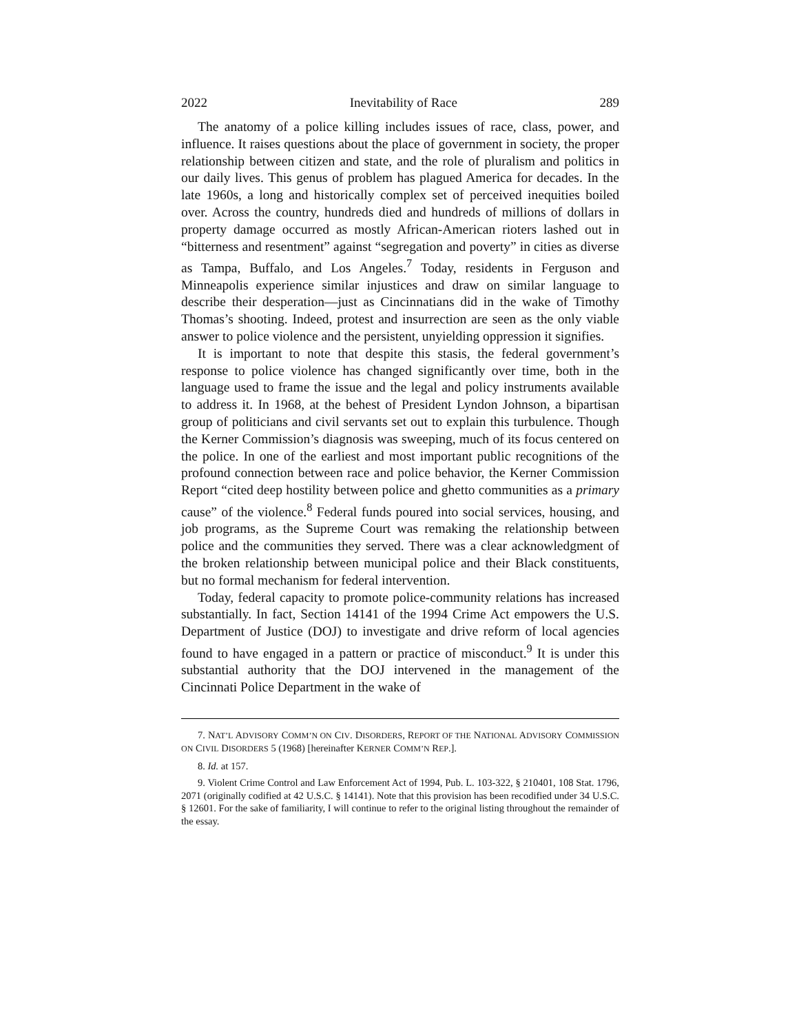2022 Inevitability of Race 289
The anatomy of a police killing includes issues of race, class, power, and influence. It raises questions about the place of government in society, the proper relationship between citizen and state, and the role of pluralism and politics in our daily lives. This genus of problem has plagued America for decades. In the late 1960s, a long and historically complex set of perceived inequities boiled over. Across the country, hundreds died and hundreds of millions of dollars in property damage occurred as mostly African-American rioters lashed out in “bitterness and resentment” against “segregation and poverty” in cities as diverse as Tampa, Buffalo, and Los Angeles.<sup>7</sup> Today, residents in Ferguson and Minneapolis experience similar injustices and draw on similar language to describe their desperation—just as Cincinnatians did in the wake of Timothy Thomas’s shooting. Indeed, protest and insurrection are seen as the only viable answer to police violence and the persistent, unyielding oppression it signifies.
It is important to note that despite this stasis, the federal government’s response to police violence has changed significantly over time, both in the language used to frame the issue and the legal and policy instruments available to address it. In 1968, at the behest of President Lyndon Johnson, a bipartisan group of politicians and civil servants set out to explain this turbulence. Though the Kerner Commission’s diagnosis was sweeping, much of its focus centered on the police. In one of the earliest and most important public recognitions of the profound connection between race and police behavior, the Kerner Commission Report “cited deep hostility between police and ghetto communities as a primary cause” of the violence.<sup>8</sup> Federal funds poured into social services, housing, and job programs, as the Supreme Court was remaking the relationship between police and the communities they served. There was a clear acknowledgment of the broken relationship between municipal police and their Black constituents, but no formal mechanism for federal intervention.
Today, federal capacity to promote police-community relations has increased substantially. In fact, Section 14141 of the 1994 Crime Act empowers the U.S. Department of Justice (DOJ) to investigate and drive reform of local agencies found to have engaged in a pattern or practice of misconduct.<sup>9</sup> It is under this substantial authority that the DOJ intervened in the management of the Cincinnati Police Department in the wake of
7. NAT’L ADVISORY COMM’N ON CIV. DISORDERS, REPORT OF THE NATIONAL ADVISORY COMMISSION ON CIVIL DISORDERS 5 (1968) [hereinafter KERNER COMM’N REP.].
8. Id. at 157.
9. Violent Crime Control and Law Enforcement Act of 1994, Pub. L. 103-322, § 210401, 108 Stat. 1796, 2071 (originally codified at 42 U.S.C. § 14141). Note that this provision has been recodified under 34 U.S.C. § 12601. For the sake of familiarity, I will continue to refer to the original listing throughout the remainder of the essay.